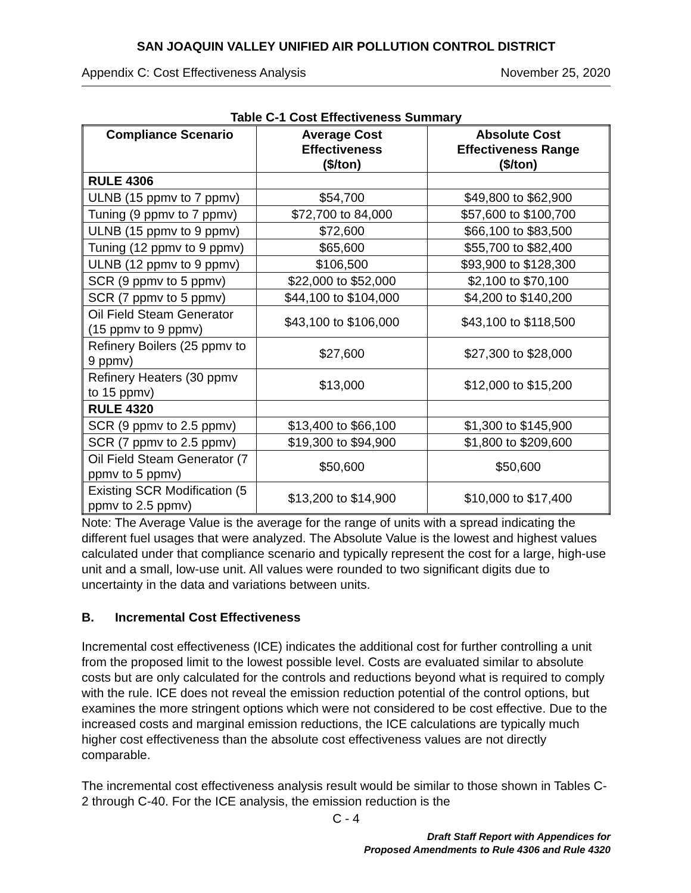SAN JOAQUIN VALLEY UNIFIED AIR POLLUTION CONTROL DISTRICT
Appendix C: Cost Effectiveness Analysis November 25, 2020
Table C-1 Cost Effectiveness Summary
| Compliance Scenario | Average Cost Effectiveness ($/ton) | Absolute Cost Effectiveness Range ($/ton) |
| --- | --- | --- |
| RULE 4306 | | |
| ULNB (15 ppmv to 7 ppmv) | $54,700 | $49,800 to $62,900 |
| Tuning (9 ppmv to 7 ppmv) | $72,700 to 84,000 | $57,600 to $100,700 |
| ULNB (15 ppmv to 9 ppmv) | $72,600 | $66,100 to $83,500 |
| Tuning (12 ppmv to 9 ppmv) | $65,600 | $55,700 to $82,400 |
| ULNB (12 ppmv to 9 ppmv) | $106,500 | $93,900 to $128,300 |
| SCR (9 ppmv to 5 ppmv) | $22,000 to $52,000 | $2,100 to $70,100 |
| SCR (7 ppmv to 5 ppmv) | $44,100 to $104,000 | $4,200 to $140,200 |
| Oil Field Steam Generator (15 ppmv to 9 ppmv) | $43,100 to $106,000 | $43,100 to $118,500 |
| Refinery Boilers (25 ppmv to 9 ppmv) | $27,600 | $27,300 to $28,000 |
| Refinery Heaters (30 ppmv to 15 ppmv) | $13,000 | $12,000 to $15,200 |
| RULE 4320 | | |
| SCR (9 ppmv to 2.5 ppmv) | $13,400 to $66,100 | $1,300 to $145,900 |
| SCR (7 ppmv to 2.5 ppmv) | $19,300 to $94,900 | $1,800 to $209,600 |
| Oil Field Steam Generator (7 ppmv to 5 ppmv) | $50,600 | $50,600 |
| Existing SCR Modification (5 ppmv to 2.5 ppmv) | $13,200 to $14,900 | $10,000 to $17,400 |
Note: The Average Value is the average for the range of units with a spread indicating the different fuel usages that were analyzed. The Absolute Value is the lowest and highest values calculated under that compliance scenario and typically represent the cost for a large, high-use unit and a small, low-use unit. All values were rounded to two significant digits due to uncertainty in the data and variations between units.
B. Incremental Cost Effectiveness
Incremental cost effectiveness (ICE) indicates the additional cost for further controlling a unit from the proposed limit to the lowest possible level. Costs are evaluated similar to absolute costs but are only calculated for the controls and reductions beyond what is required to comply with the rule. ICE does not reveal the emission reduction potential of the control options, but examines the more stringent options which were not considered to be cost effective. Due to the increased costs and marginal emission reductions, the ICE calculations are typically much higher cost effectiveness than the absolute cost effectiveness values are not directly comparable.
The incremental cost effectiveness analysis result would be similar to those shown in Tables C-2 through C-40. For the ICE analysis, the emission reduction is the
C - 4
Draft Staff Report with Appendices for
Proposed Amendments to Rule 4306 and Rule 4320